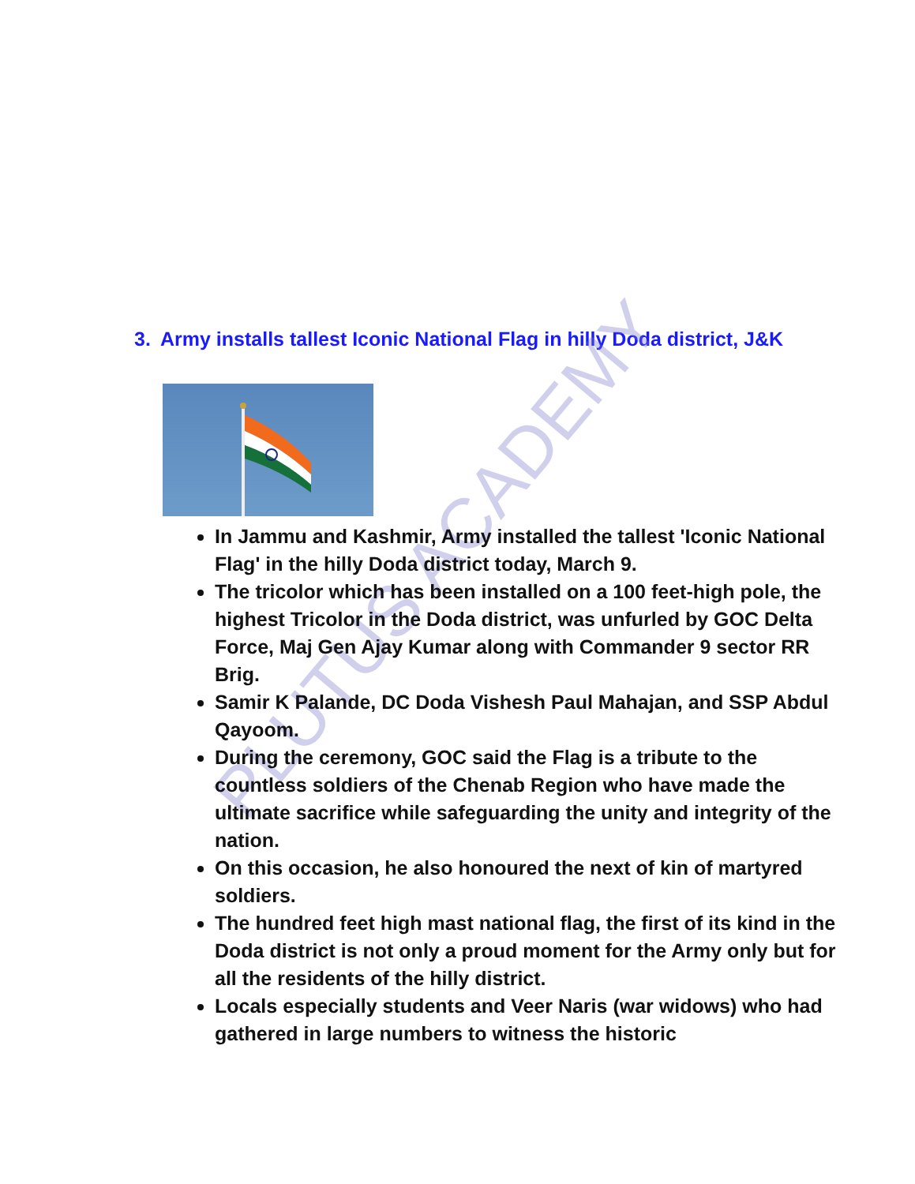3. Army installs tallest Iconic National Flag in hilly Doda district, J&K
PLUTUS ACADEMY
In Jammu and Kashmir, Army installed the tallest 'Iconic National Flag' in the hilly Doda district today, March 9.
The tricolor which has been installed on a 100 feet-high pole, the highest Tricolor in the Doda district, was unfurled by GOC Delta Force, Maj Gen Ajay Kumar along with Commander 9 sector RR Brig.
Samir K Palande, DC Doda Vishesh Paul Mahajan, and SSP Abdul Qayoom.
During the ceremony, GOC said the Flag is a tribute to the countless soldiers of the Chenab Region who have made the ultimate sacrifice while safeguarding the unity and integrity of the nation.
On this occasion, he also honoured the next of kin of martyred soldiers.
The hundred feet high mast national flag, the first of its kind in the Doda district is not only a proud moment for the Army only but for all the residents of the hilly district.
Locals especially students and Veer Naris (war widows) who had gathered in large numbers to witness the historic